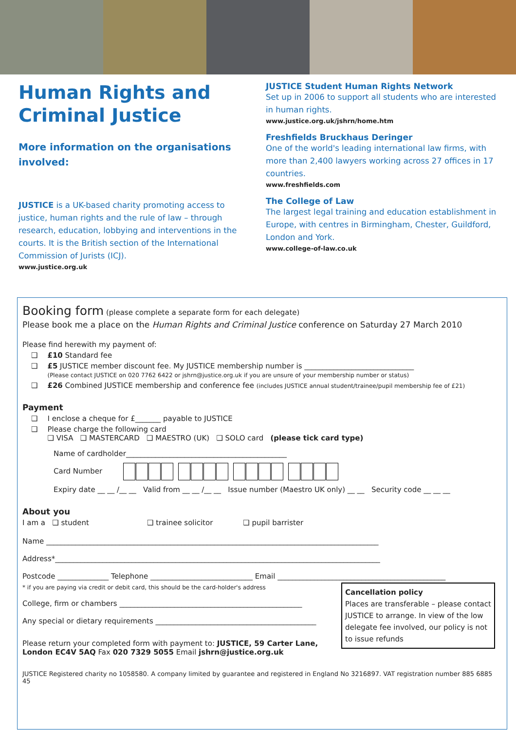Human Rights and Criminal Justice
More information on the organisations involved:
JUSTICE is a UK-based charity promoting access to justice, human rights and the rule of law – through research, education, lobbying and interventions in the courts. It is the British section of the International Commission of Jurists (ICJ).
www.justice.org.uk
JUSTICE Student Human Rights Network
Set up in 2006 to support all students who are interested in human rights.
www.justice.org.uk/jshrn/home.htm
Freshfields Bruckhaus Deringer
One of the world's leading international law firms, with more than 2,400 lawyers working across 27 offices in 17 countries.
www.freshfields.com
The College of Law
The largest legal training and education establishment in Europe, with centres in Birmingham, Chester, Guildford, London and York.
www.college-of-law.co.uk
Booking form (please complete a separate form for each delegate)
Please book me a place on the Human Rights and Criminal Justice conference on Saturday 27 March 2010
Please find herewith my payment of:
❑ £10 Standard fee
❑ £5 JUSTICE member discount fee. My JUSTICE membership number is ______________________________
(Please contact JUSTICE on 020 7762 6422 or jshrn@justice.org.uk if you are unsure of your membership number or status)
❑ £26 Combined JUSTICE membership and conference fee (includes JUSTICE annual student/trainee/pupil membership fee of £21)
Payment
❑ I enclose a cheque for £_______ payable to JUSTICE
❑ Please charge the following card
❑ VISA ❑ MASTERCARD ❑ MAESTRO (UK) ❑ SOLO card (please tick card type)
Name of cardholder____________________________________________
Card Number
Expiry date __ __ /__ __ Valid from __ __ /__ __ Issue number (Maestro UK only) __ __ Security code __ __ __
About you
I am a ❑ student ❑ trainee solicitor ❑ pupil barrister
Name ___________________________________________________________________________________________
Address*_________________________________________________________________________________________
Postcode ______________ Telephone ____________________________ Email ______________________________________________
Cancellation policy
Places are transferable – please contact JUSTICE to arrange. In view of the low delegate fee involved, our policy is not to issue refunds
* if you are paying via credit or debit card, this should be the card-holder's address
College, firm or chambers __________________________________________________
Any special or dietary requirements ____________________________________________
Please return your completed form with payment to: JUSTICE, 59 Carter Lane, London EC4V 5AQ Fax 020 7329 5055 Email jshrn@justice.org.uk
JUSTICE Registered charity no 1058580. A company limited by guarantee and registered in England No 3216897. VAT registration number 885 6885 45